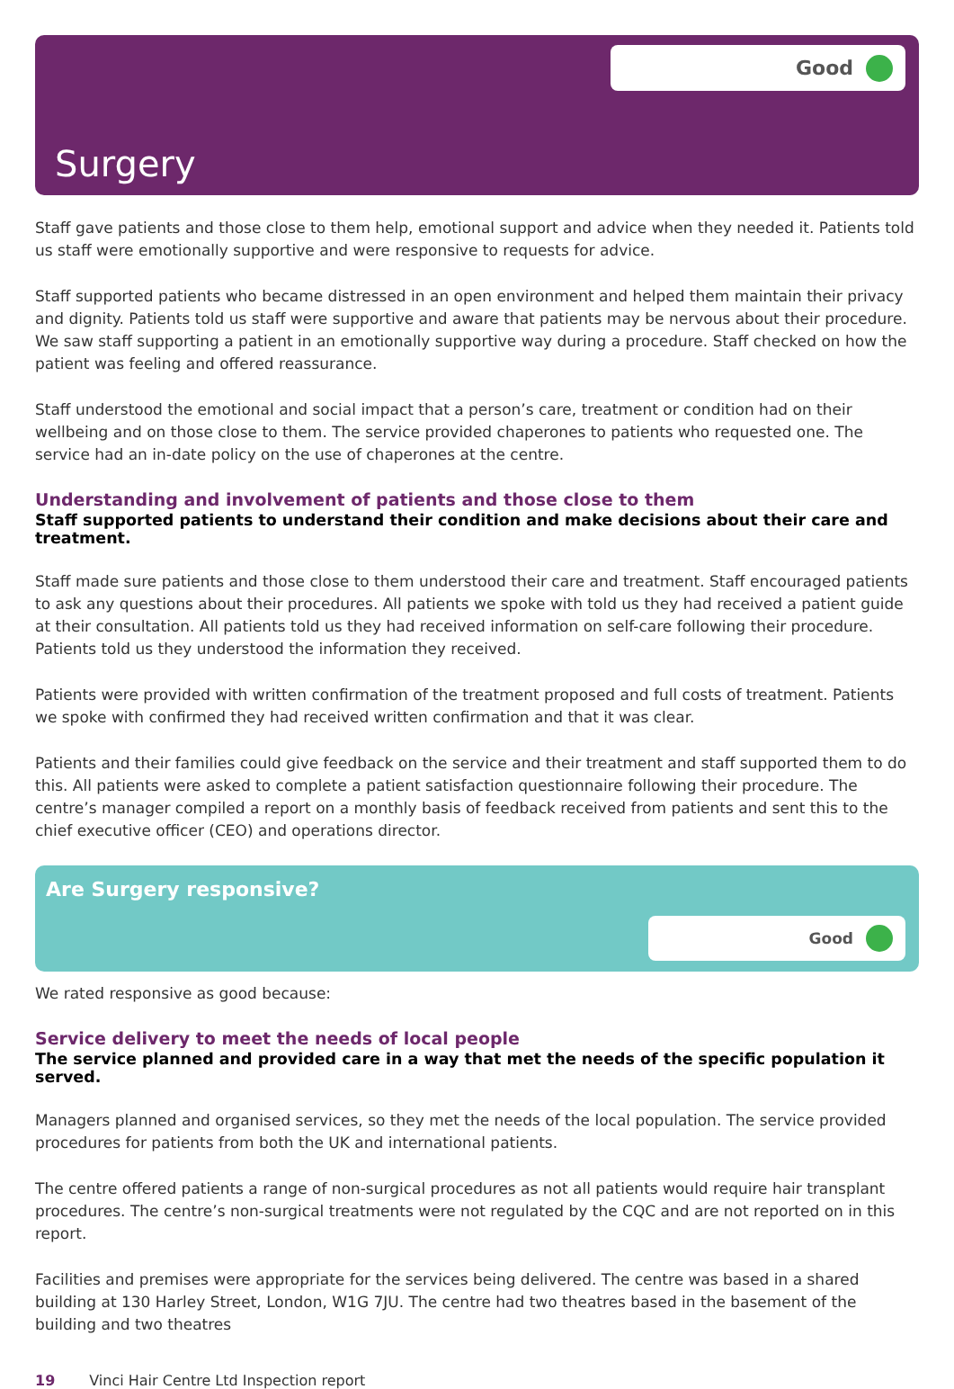Good
Surgery
Staff gave patients and those close to them help, emotional support and advice when they needed it. Patients told us staff were emotionally supportive and were responsive to requests for advice.
Staff supported patients who became distressed in an open environment and helped them maintain their privacy and dignity. Patients told us staff were supportive and aware that patients may be nervous about their procedure. We saw staff supporting a patient in an emotionally supportive way during a procedure. Staff checked on how the patient was feeling and offered reassurance.
Staff understood the emotional and social impact that a person’s care, treatment or condition had on their wellbeing and on those close to them. The service provided chaperones to patients who requested one. The service had an in-date policy on the use of chaperones at the centre.
Understanding and involvement of patients and those close to them
Staff supported patients to understand their condition and make decisions about their care and treatment.
Staff made sure patients and those close to them understood their care and treatment. Staff encouraged patients to ask any questions about their procedures. All patients we spoke with told us they had received a patient guide at their consultation. All patients told us they had received information on self-care following their procedure. Patients told us they understood the information they received.
Patients were provided with written confirmation of the treatment proposed and full costs of treatment. Patients we spoke with confirmed they had received written confirmation and that it was clear.
Patients and their families could give feedback on the service and their treatment and staff supported them to do this. All patients were asked to complete a patient satisfaction questionnaire following their procedure. The centre’s manager compiled a report on a monthly basis of feedback received from patients and sent this to the chief executive officer (CEO) and operations director.
Are Surgery responsive?
Good
We rated responsive as good because:
Service delivery to meet the needs of local people
The service planned and provided care in a way that met the needs of the specific population it served.
Managers planned and organised services, so they met the needs of the local population. The service provided procedures for patients from both the UK and international patients.
The centre offered patients a range of non-surgical procedures as not all patients would require hair transplant procedures. The centre’s non-surgical treatments were not regulated by the CQC and are not reported on in this report.
Facilities and premises were appropriate for the services being delivered. The centre was based in a shared building at 130 Harley Street, London, W1G 7JU. The centre had two theatres based in the basement of the building and two theatres
19 Vinci Hair Centre Ltd Inspection report